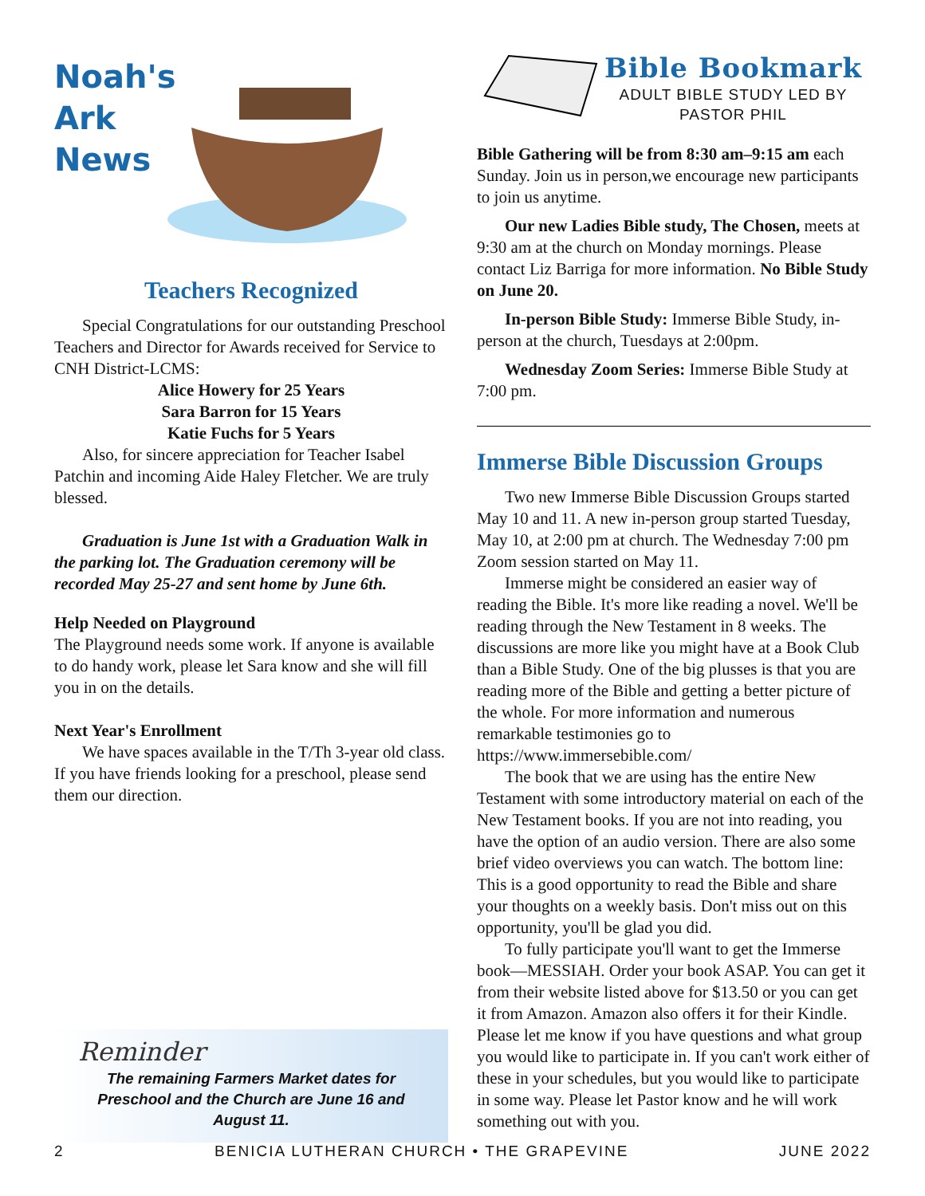Noah's
Ark
News
Teachers Recognized
Special Congratulations for our outstanding Preschool Teachers and Director for Awards received for Service to CNH District-LCMS:
Alice Howery for 25 Years
Sara Barron for 15 Years
Katie Fuchs for 5 Years
Also, for sincere appreciation for Teacher Isabel Patchin and incoming Aide Haley Fletcher. We are truly blessed.
Graduation is June 1st with a Graduation Walk in the parking lot. The Graduation ceremony will be recorded May 25-27 and sent home by June 6th.
Help Needed on Playground
The Playground needs some work. If anyone is available to do handy work, please let Sara know and she will fill you in on the details.
Next Year's Enrollment
We have spaces available in the T/Th 3-year old class. If you have friends looking for a preschool, please send them our direction.
Reminder
The remaining Farmers Market dates for Preschool and the Church are June 16 and August 11.
Bible Bookmark
ADULT BIBLE STUDY LED BY
PASTOR PHIL
Bible Gathering will be from 8:30 am–9:15 am each Sunday. Join us in person,we encourage new participants to join us anytime.
Our new Ladies Bible study, The Chosen, meets at 9:30 am at the church on Monday mornings. Please contact Liz Barriga for more information. No Bible Study on June 20.
In-person Bible Study: Immerse Bible Study, in-person at the church, Tuesdays at 2:00pm.
Wednesday Zoom Series: Immerse Bible Study at 7:00 pm.
Immerse Bible Discussion Groups
Two new Immerse Bible Discussion Groups started May 10 and 11. A new in-person group started Tuesday, May 10, at 2:00 pm at church. The Wednesday 7:00 pm Zoom session started on May 11.
Immerse might be considered an easier way of reading the Bible. It's more like reading a novel. We'll be reading through the New Testament in 8 weeks. The discussions are more like you might have at a Book Club than a Bible Study. One of the big plusses is that you are reading more of the Bible and getting a better picture of the whole. For more information and numerous remarkable testimonies go to https://www.immersebible.com/
The book that we are using has the entire New Testament with some introductory material on each of the New Testament books. If you are not into reading, you have the option of an audio version. There are also some brief video overviews you can watch. The bottom line: This is a good opportunity to read the Bible and share your thoughts on a weekly basis. Don't miss out on this opportunity, you'll be glad you did.
To fully participate you'll want to get the Immerse book—MESSIAH. Order your book ASAP. You can get it from their website listed above for $13.50 or you can get it from Amazon. Amazon also offers it for their Kindle. Please let me know if you have questions and what group you would like to participate in. If you can't work either of these in your schedules, but you would like to participate in some way. Please let Pastor know and he will work something out with you.
2 BENICIA LUTHERAN CHURCH • THE GRAPEVINE JUNE 2022